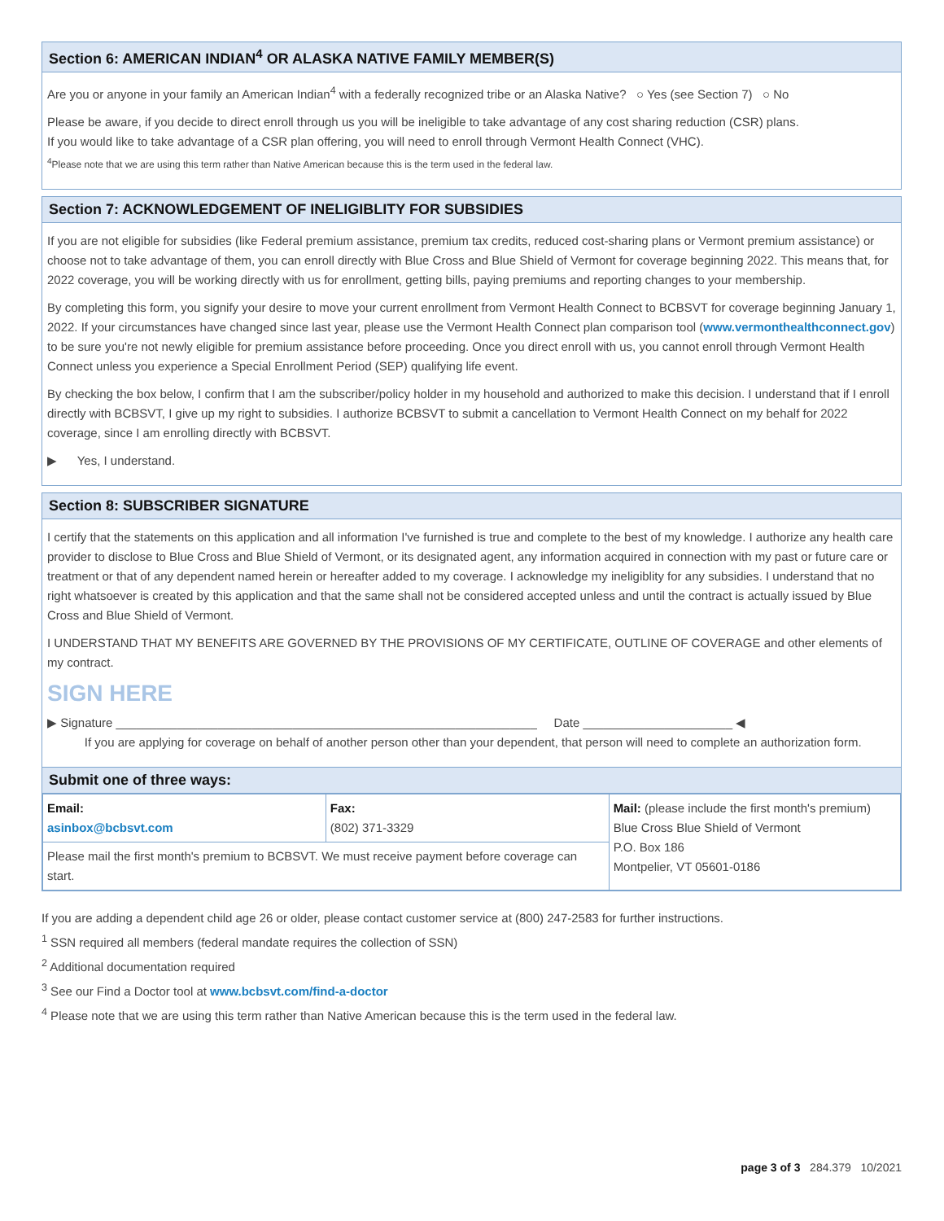Section 6: AMERICAN INDIAN<sup>4</sup> OR ALASKA NATIVE FAMILY MEMBER(S)
Are you or anyone in your family an American Indian<sup>4</sup> with a federally recognized tribe or an Alaska Native? ○ Yes (see Section 7) ○ No
Please be aware, if you decide to direct enroll through us you will be ineligible to take advantage of any cost sharing reduction (CSR) plans.
If you would like to take advantage of a CSR plan offering, you will need to enroll through Vermont Health Connect (VHC).
<sup>4</sup> Please note that we are using this term rather than Native American because this is the term used in the federal law.
Section 7: ACKNOWLEDGEMENT OF INELIGIBLITY FOR SUBSIDIES
If you are not eligible for subsidies (like Federal premium assistance, premium tax credits, reduced cost-sharing plans or Vermont premium assistance) or choose not to take advantage of them, you can enroll directly with Blue Cross and Blue Shield of Vermont for coverage beginning 2022. This means that, for 2022 coverage, you will be working directly with us for enrollment, getting bills, paying premiums and reporting changes to your membership.
By completing this form, you signify your desire to move your current enrollment from Vermont Health Connect to BCBSVT for coverage beginning January 1, 2022. If your circumstances have changed since last year, please use the Vermont Health Connect plan comparison tool (www.vermonthealthconnect.gov) to be sure you're not newly eligible for premium assistance before proceeding. Once you direct enroll with us, you cannot enroll through Vermont Health Connect unless you experience a Special Enrollment Period (SEP) qualifying life event.
By checking the box below, I confirm that I am the subscriber/policy holder in my household and authorized to make this decision. I understand that if I enroll directly with BCBSVT, I give up my right to subsidies. I authorize BCBSVT to submit a cancellation to Vermont Health Connect on my behalf for 2022 coverage, since I am enrolling directly with BCBSVT.
▶ Yes, I understand.
Section 8: SUBSCRIBER SIGNATURE
I certify that the statements on this application and all information I've furnished is true and complete to the best of my knowledge. I authorize any health care provider to disclose to Blue Cross and Blue Shield of Vermont, or its designated agent, any information acquired in connection with my past or future care or treatment or that of any dependent named herein or hereafter added to my coverage. I acknowledge my ineligiblity for any subsidies. I understand that no right whatsoever is created by this application and that the same shall not be considered accepted unless and until the contract is actually issued by Blue Cross and Blue Shield of Vermont.
I UNDERSTAND THAT MY BENEFITS ARE GOVERNED BY THE PROVISIONS OF MY CERTIFICATE, OUTLINE OF COVERAGE and other elements of my contract.
SIGN HERE
▶ Signature ______________________________________________________________ Date ______________________ ◀
If you are applying for coverage on behalf of another person other than your dependent, that person will need to complete an authorization form.
Submit one of three ways:
| Email: asinbox@bcbsvt.com | Fax: (802) 371-3329 | Mail: (please include the first month's premium) Blue Cross Blue Shield of Vermont P.O. Box 186 Montpelier, VT 05601-0186 |
| Please mail the first month's premium to BCBSVT. We must receive payment before coverage can start. | | |
If you are adding a dependent child age 26 or older, please contact customer service at (800) 247-2583 for further instructions.
<sup>1</sup> SSN required all members (federal mandate requires the collection of SSN)
<sup>2</sup> Additional documentation required
<sup>3</sup> See our Find a Doctor tool at www.bcbsvt.com/find-a-doctor
<sup>4</sup> Please note that we are using this term rather than Native American because this is the term used in the federal law.
page 3 of 3 284.379 10/2021